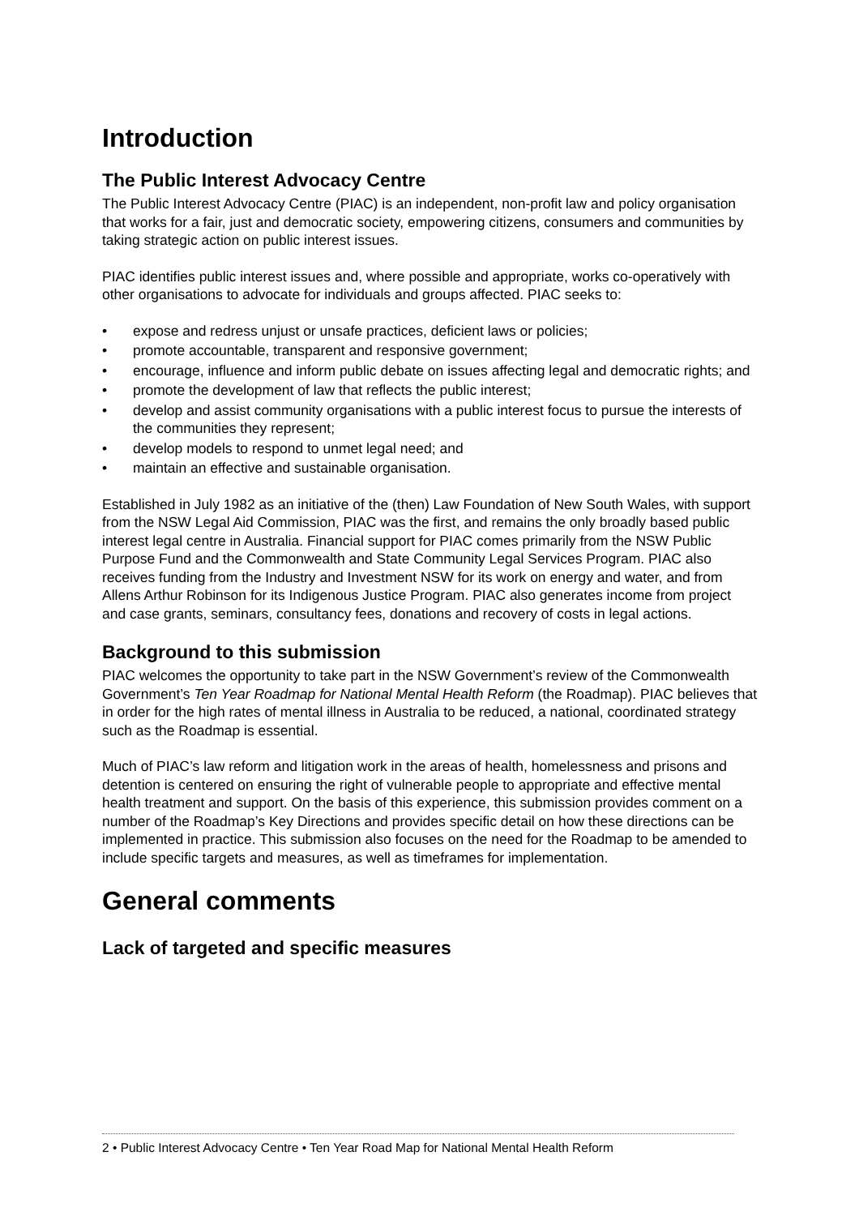Introduction
The Public Interest Advocacy Centre
The Public Interest Advocacy Centre (PIAC) is an independent, non-profit law and policy organisation that works for a fair, just and democratic society, empowering citizens, consumers and communities by taking strategic action on public interest issues.
PIAC identifies public interest issues and, where possible and appropriate, works co-operatively with other organisations to advocate for individuals and groups affected. PIAC seeks to:
• expose and redress unjust or unsafe practices, deficient laws or policies;
• promote accountable, transparent and responsive government;
• encourage, influence and inform public debate on issues affecting legal and democratic rights; and
• promote the development of law that reflects the public interest;
• develop and assist community organisations with a public interest focus to pursue the interests of the communities they represent;
• develop models to respond to unmet legal need; and
• maintain an effective and sustainable organisation.
Established in July 1982 as an initiative of the (then) Law Foundation of New South Wales, with support from the NSW Legal Aid Commission, PIAC was the first, and remains the only broadly based public interest legal centre in Australia. Financial support for PIAC comes primarily from the NSW Public Purpose Fund and the Commonwealth and State Community Legal Services Program. PIAC also receives funding from the Industry and Investment NSW for its work on energy and water, and from Allens Arthur Robinson for its Indigenous Justice Program. PIAC also generates income from project and case grants, seminars, consultancy fees, donations and recovery of costs in legal actions.
Background to this submission
PIAC welcomes the opportunity to take part in the NSW Government’s review of the Commonwealth Government’s Ten Year Roadmap for National Mental Health Reform (the Roadmap). PIAC believes that in order for the high rates of mental illness in Australia to be reduced, a national, coordinated strategy such as the Roadmap is essential.
Much of PIAC’s law reform and litigation work in the areas of health, homelessness and prisons and detention is centered on ensuring the right of vulnerable people to appropriate and effective mental health treatment and support. On the basis of this experience, this submission provides comment on a number of the Roadmap’s Key Directions and provides specific detail on how these directions can be implemented in practice. This submission also focuses on the need for the Roadmap to be amended to include specific targets and measures, as well as timeframes for implementation.
General comments
Lack of targeted and specific measures
2 • Public Interest Advocacy Centre • Ten Year Road Map for National Mental Health Reform